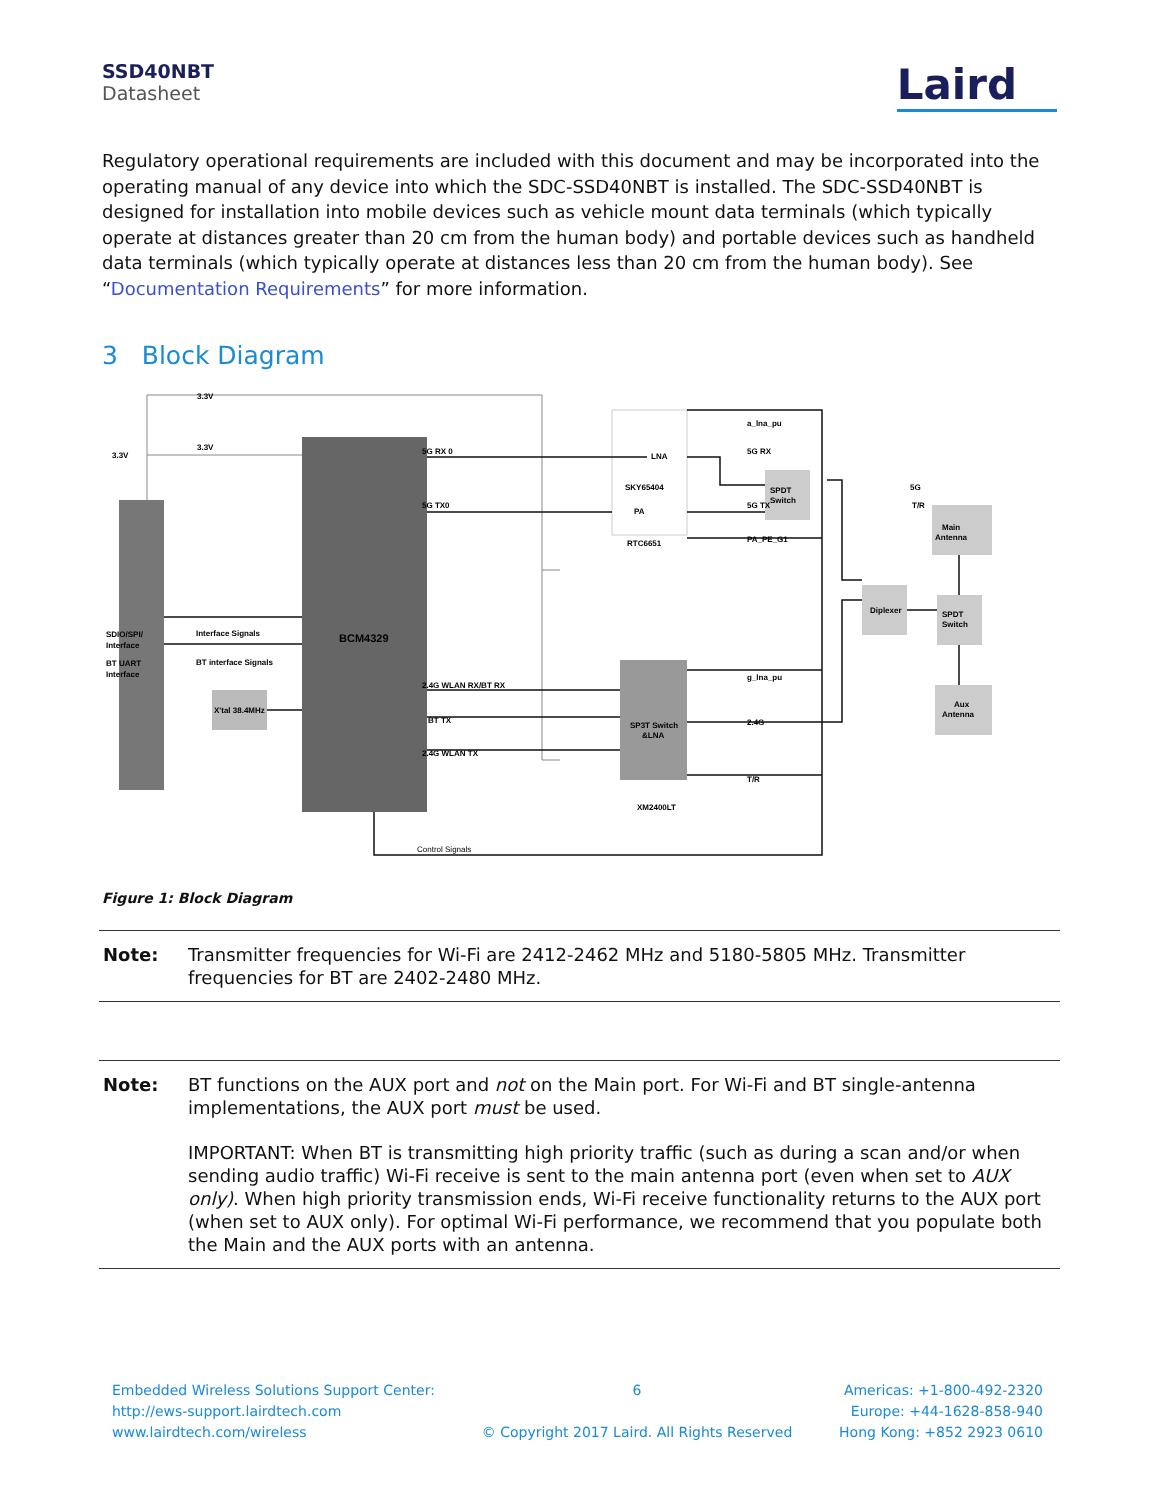SSD40NBT
Datasheet
Laird
Regulatory operational requirements are included with this document and may be incorporated into the operating manual of any device into which the SDC-SSD40NBT is installed. The SDC-SSD40NBT is designed for installation into mobile devices such as vehicle mount data terminals (which typically operate at distances greater than 20 cm from the human body) and portable devices such as handheld data terminals (which typically operate at distances less than 20 cm from the human body). See “Documentation Requirements” for more information.
3 Block Diagram
3.3V
3.3V
3.3V
5G RX 0
5G TX0
LNA
SKY65404
PA
RTC6651
a_lna_pu
5G RX
5G TX
PA_PE_G1
SPDT
Switch
5G
T/R
Main
Antenna
SDIO/SPI/
Interface
BT UART
Interface
Interface Signals
BT interface Signals
BCM4329
Diplexer
SPDT
Switch
g_lna_pu
2.4G WLAN RX/BT RX
BT TX
2.4G WLAN TX
SP3T Switch
&LNA
2.4G
T/R
XM2400LT
X'tal 38.4MHz
Aux
Antenna
Control Signals
Figure 1: Block Diagram
Note: Transmitter frequencies for Wi-Fi are 2412-2462 MHz and 5180-5805 MHz. Transmitter frequencies for BT are 2402-2480 MHz.
Note:
BT functions on the AUX port and not on the Main port. For Wi-Fi and BT single-antenna implementations, the AUX port must be used.
IMPORTANT: When BT is transmitting high priority traffic (such as during a scan and/or when sending audio traffic) Wi-Fi receive is sent to the main antenna port (even when set to AUX only). When high priority transmission ends, Wi-Fi receive functionality returns to the AUX port (when set to AUX only). For optimal Wi-Fi performance, we recommend that you populate both the Main and the AUX ports with an antenna.
Embedded Wireless Solutions Support Center:
http://ews-support.lairdtech.com
www.lairdtech.com/wireless
6
© Copyright 2017 Laird. All Rights Reserved
Americas: +1-800-492-2320
Europe: +44-1628-858-940
Hong Kong: +852 2923 0610